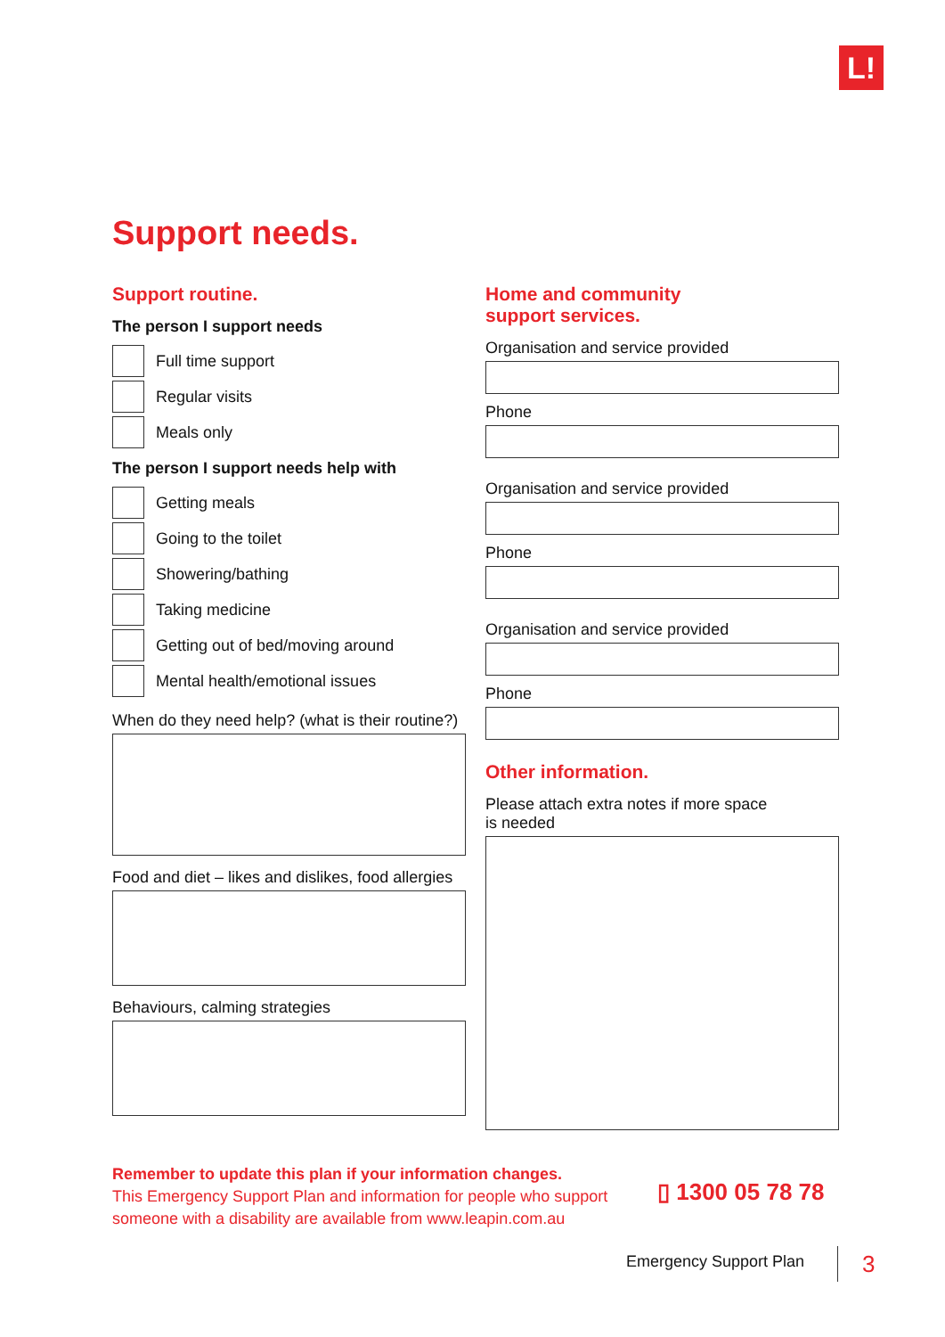L!
Support needs.
Support routine.
The person I support needs
Full time support
Regular visits
Meals only
The person I support needs help with
Getting meals
Going to the toilet
Showering/bathing
Taking medicine
Getting out of bed/moving around
Mental health/emotional issues
When do they need help? (what is their routine?)
Food and diet – likes and dislikes, food allergies
Behaviours, calming strategies
Home and community
support services.
Organisation and service provided
Phone
Organisation and service provided
Phone
Organisation and service provided
Phone
Other information.
Please attach extra notes if more space
is needed
Remember to update this plan if your information changes.
This Emergency Support Plan and information for people who support someone with a disability are available from www.leapin.com.au
▯ 1300 05 78 78
Emergency Support Plan 3